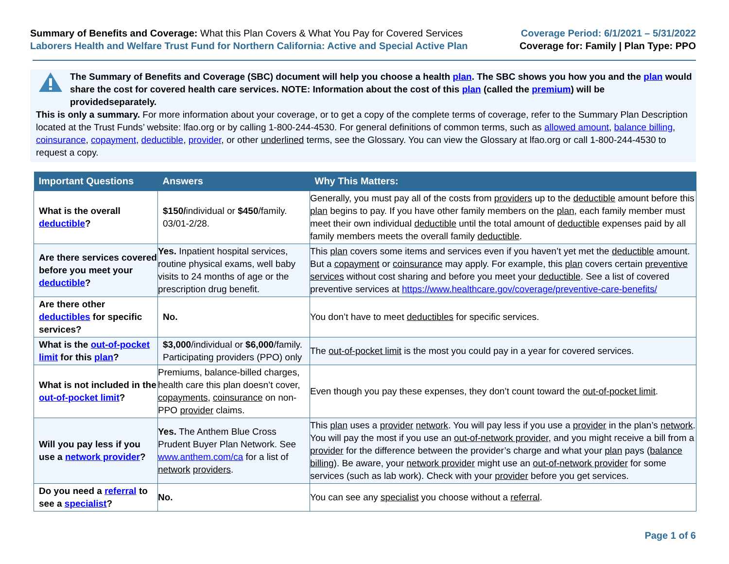Summary of Benefits and Coverage: What this Plan Covers & What You Pay for Covered Services
Laborers Health and Welfare Trust Fund for Northern California: Active and Special Active Plan
Coverage Period: 6/1/2021 – 5/31/2022
Coverage for: Family | Plan Type: PPO
The Summary of Benefits and Coverage (SBC) document will help you choose a health plan. The SBC shows you how you and the plan would share the cost for covered health care services. NOTE: Information about the cost of this plan (called the premium) will be providedseparately.
This is only a summary. For more information about your coverage, or to get a copy of the complete terms of coverage, refer to the Summary Plan Description located at the Trust Funds’ website: lfao.org or by calling 1-800-244-4530. For general definitions of common terms, such as allowed amount, balance billing, coinsurance, copayment, deductible, provider, or other underlined terms, see the Glossary. You can view the Glossary at lfao.org or call 1-800-244-4530 to request a copy.
| Important Questions | Answers | Why This Matters: |
| --- | --- | --- |
| What is the overall deductible ? | $150/ individual or $450 /family. 03/01-2/28. | Generally, you must pay all of the costs from providers up to the deductible amount before this plan begins to pay. If you have other family members on the plan , each family member must meet their own individual deductible until the total amount of deductible expenses paid by all family members meets the overall family deductible . |
| Are there services covered before you meet your deductible ? | Yes. Inpatient hospital services, routine physical exams, well baby visits to 24 months of age or the prescription drug benefit. | This plan covers some items and services even if you haven’t yet met the deductible amount. But a copayment or coinsurance may apply. For example, this plan covers certain preventive services without cost sharing and before you meet your deductible . See a list of covered preventive services at https://www.healthcare.gov/coverage/preventive-care-benefits/ |
| Are there other deductibles for specific services? | No. | You don’t have to meet deductibles for specific services. |
| What is the out-of-pocket limit for this plan ? | $3,000 /individual or $6,000 /family. Participating providers (PPO) only | The out-of-pocket limit is the most you could pay in a year for covered services. |
| What is not included in the out-of-pocket limit ? | Premiums, balance-billed charges, health care this plan doesn’t cover, copayments , coinsurance on non-PPO provider claims. | Even though you pay these expenses, they don’t count toward the out-of-pocket limit . |
| Will you pay less if you use a network provider ? | Yes. The Anthem Blue Cross Prudent Buyer Plan Network. See www.anthem.com/ca for a list of network providers . | This plan uses a provider network . You will pay less if you use a provider in the plan’s network . You will pay the most if you use an out-of-network provider , and you might receive a bill from a provider for the difference between the provider’s charge and what your plan pays ( balance billing ). Be aware, your network provider might use an out-of-network provider for some services (such as lab work). Check with your provider before you get services. |
| Do you need a referral to see a specialist ? | No. | You can see any specialist you choose without a referral . |
Page 1 of 6